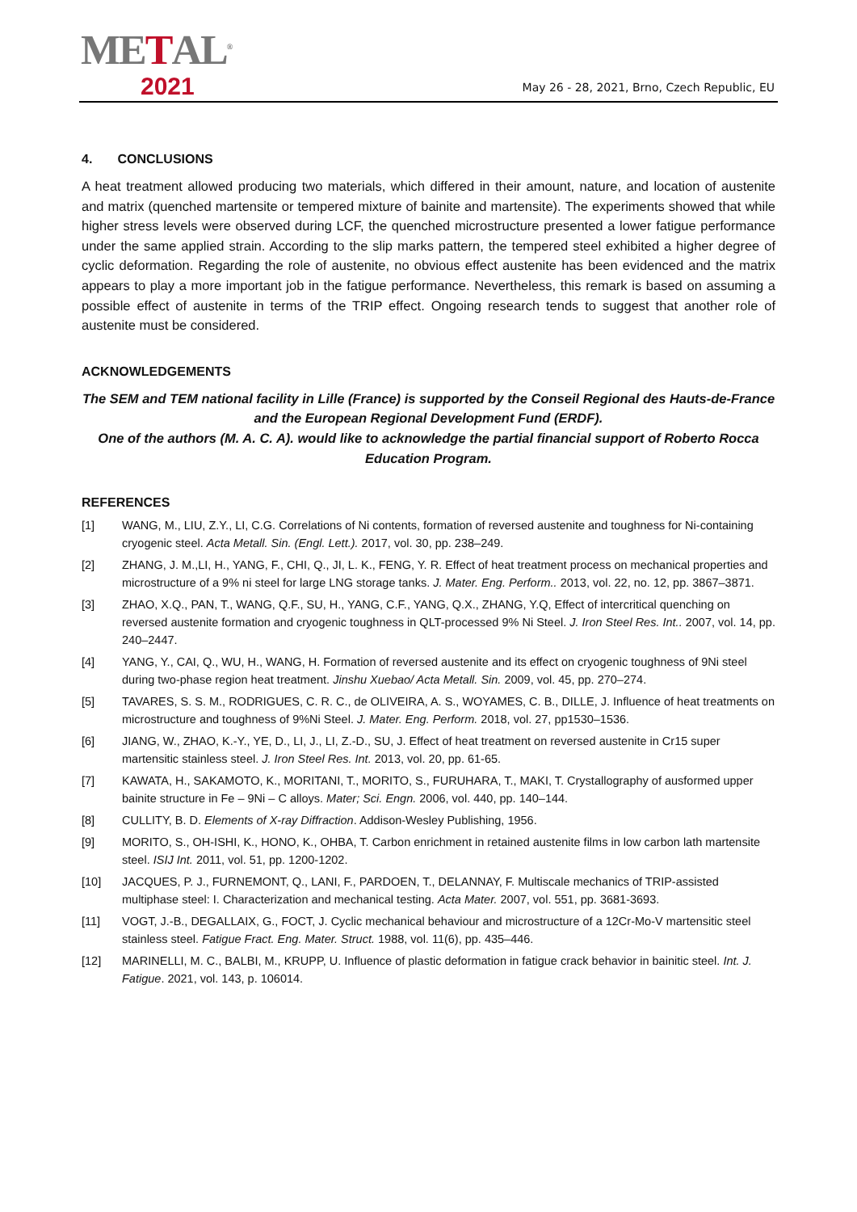METAL<sup>®</sup>
2021
May 26 - 28, 2021, Brno, Czech Republic, EU
4. CONCLUSIONS
A heat treatment allowed producing two materials, which differed in their amount, nature, and location of austenite and matrix (quenched martensite or tempered mixture of bainite and martensite). The experiments showed that while higher stress levels were observed during LCF, the quenched microstructure presented a lower fatigue performance under the same applied strain. According to the slip marks pattern, the tempered steel exhibited a higher degree of cyclic deformation. Regarding the role of austenite, no obvious effect austenite has been evidenced and the matrix appears to play a more important job in the fatigue performance. Nevertheless, this remark is based on assuming a possible effect of austenite in terms of the TRIP effect. Ongoing research tends to suggest that another role of austenite must be considered.
ACKNOWLEDGEMENTS
The SEM and TEM national facility in Lille (France) is supported by the Conseil Regional des Hauts-de-France and the European Regional Development Fund (ERDF).
One of the authors (M. A. C. A). would like to acknowledge the partial financial support of Roberto Rocca Education Program.
REFERENCES
[1] WANG, M., LIU, Z.Y., LI, C.G. Correlations of Ni contents, formation of reversed austenite and toughness for Ni-containing cryogenic steel. Acta Metall. Sin. (Engl. Lett.). 2017, vol. 30, pp. 238–249.
[2] ZHANG, J. M.,LI, H., YANG, F., CHI, Q., JI, L. K., FENG, Y. R. Effect of heat treatment process on mechanical properties and microstructure of a 9% ni steel for large LNG storage tanks. J. Mater. Eng. Perform.. 2013, vol. 22, no. 12, pp. 3867–3871.
[3] ZHAO, X.Q., PAN, T., WANG, Q.F., SU, H., YANG, C.F., YANG, Q.X., ZHANG, Y.Q, Effect of intercritical quenching on reversed austenite formation and cryogenic toughness in QLT-processed 9% Ni Steel. J. Iron Steel Res. Int.. 2007, vol. 14, pp. 240–2447.
[4] YANG, Y., CAI, Q., WU, H., WANG, H. Formation of reversed austenite and its effect on cryogenic toughness of 9Ni steel during two-phase region heat treatment. Jinshu Xuebao/ Acta Metall. Sin. 2009, vol. 45, pp. 270–274.
[5] TAVARES, S. S. M., RODRIGUES, C. R. C., de OLIVEIRA, A. S., WOYAMES, C. B., DILLE, J. Influence of heat treatments on microstructure and toughness of 9%Ni Steel. J. Mater. Eng. Perform. 2018, vol. 27, pp1530–1536.
[6] JIANG, W., ZHAO, K.-Y., YE, D., LI, J., LI, Z.-D., SU, J. Effect of heat treatment on reversed austenite in Cr15 super martensitic stainless steel. J. Iron Steel Res. Int. 2013, vol. 20, pp. 61-65.
[7] KAWATA, H., SAKAMOTO, K., MORITANI, T., MORITO, S., FURUHARA, T., MAKI, T. Crystallography of ausformed upper bainite structure in Fe – 9Ni – C alloys. Mater; Sci. Engn. 2006, vol. 440, pp. 140–144.
[8] CULLITY, B. D. Elements of X-ray Diffraction. Addison-Wesley Publishing, 1956.
[9] MORITO, S., OH-ISHI, K., HONO, K., OHBA, T. Carbon enrichment in retained austenite films in low carbon lath martensite steel. ISIJ Int. 2011, vol. 51, pp. 1200-1202.
[10] JACQUES, P. J., FURNEMONT, Q., LANI, F., PARDOEN, T., DELANNAY, F. Multiscale mechanics of TRIP-assisted multiphase steel: I. Characterization and mechanical testing. Acta Mater. 2007, vol. 551, pp. 3681-3693.
[11] VOGT, J.-B., DEGALLAIX, G., FOCT, J. Cyclic mechanical behaviour and microstructure of a 12Cr-Mo-V martensitic steel stainless steel. Fatigue Fract. Eng. Mater. Struct. 1988, vol. 11(6), pp. 435–446.
[12] MARINELLI, M. C., BALBI, M., KRUPP, U. Influence of plastic deformation in fatigue crack behavior in bainitic steel. Int. J. Fatigue. 2021, vol. 143, p. 106014.